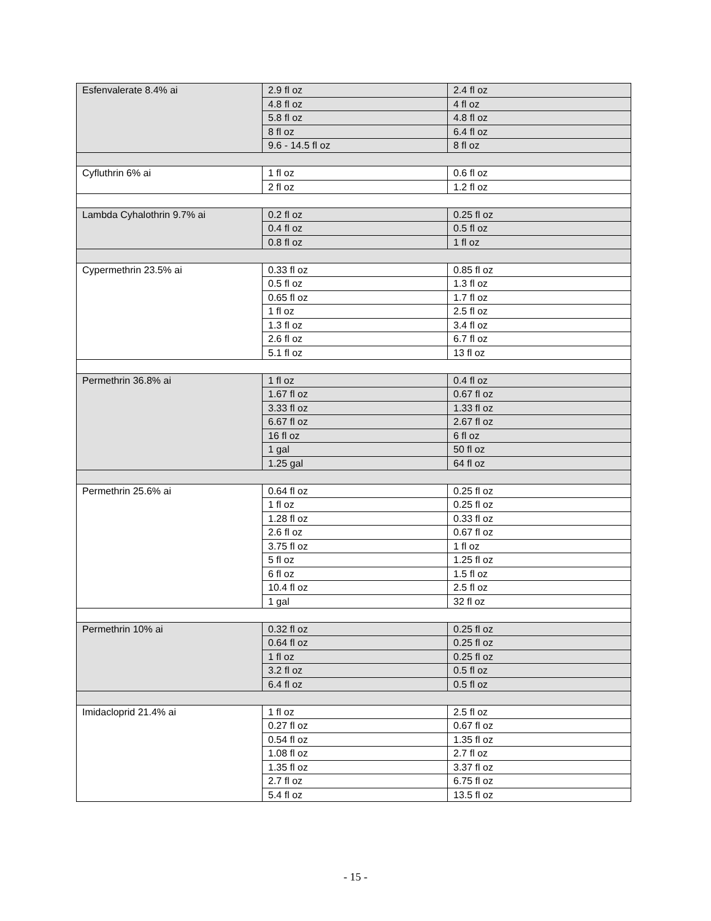| Esfenvalerate 8.4% ai | 2.9 fl oz | 2.4 fl oz |
| | 4.8 fl oz | 4 fl oz |
| | 5.8 fl oz | 4.8 fl oz |
| | 8 fl oz | 6.4 fl oz |
| | 9.6 - 14.5 fl oz | 8 fl oz |
| Cyfluthrin 6% ai | 1 fl oz | 0.6 fl oz |
| | 2 fl oz | 1.2 fl oz |
| Lambda Cyhalothrin 9.7% ai | 0.2 fl oz | 0.25 fl oz |
| | 0.4 fl oz | 0.5 fl oz |
| | 0.8 fl oz | 1 fl oz |
| Cypermethrin 23.5% ai | 0.33 fl oz | 0.85 fl oz |
| | 0.5 fl oz | 1.3 fl oz |
| | 0.65 fl oz | 1.7 fl oz |
| | 1 fl oz | 2.5 fl oz |
| | 1.3 fl oz | 3.4 fl oz |
| | 2.6 fl oz | 6.7 fl oz |
| | 5.1 fl oz | 13 fl oz |
| Permethrin 36.8% ai | 1 fl oz | 0.4 fl oz |
| | 1.67 fl oz | 0.67 fl oz |
| | 3.33 fl oz | 1.33 fl oz |
| | 6.67 fl oz | 2.67 fl oz |
| | 16 fl oz | 6 fl oz |
| | 1 gal | 50 fl oz |
| | 1.25 gal | 64 fl oz |
| Permethrin 25.6% ai | 0.64 fl oz | 0.25 fl oz |
| | 1 fl oz | 0.25 fl oz |
| | 1.28 fl oz | 0.33 fl oz |
| | 2.6 fl oz | 0.67 fl oz |
| | 3.75 fl oz | 1 fl oz |
| | 5 fl oz | 1.25 fl oz |
| | 6 fl oz | 1.5 fl oz |
| | 10.4 fl oz | 2.5 fl oz |
| | 1 gal | 32 fl oz |
| Permethrin 10% ai | 0.32 fl oz | 0.25 fl oz |
| | 0.64 fl oz | 0.25 fl oz |
| | 1 fl oz | 0.25 fl oz |
| | 3.2 fl oz | 0.5 fl oz |
| | 6.4 fl oz | 0.5 fl oz |
| Imidacloprid 21.4% ai | 1 fl oz | 2.5 fl oz |
| | 0.27 fl oz | 0.67 fl oz |
| | 0.54 fl oz | 1.35 fl oz |
| | 1.08 fl oz | 2.7 fl oz |
| | 1.35 fl oz | 3.37 fl oz |
| | 2.7 fl oz | 6.75 fl oz |
| | 5.4 fl oz | 13.5 fl oz |
- 15 -